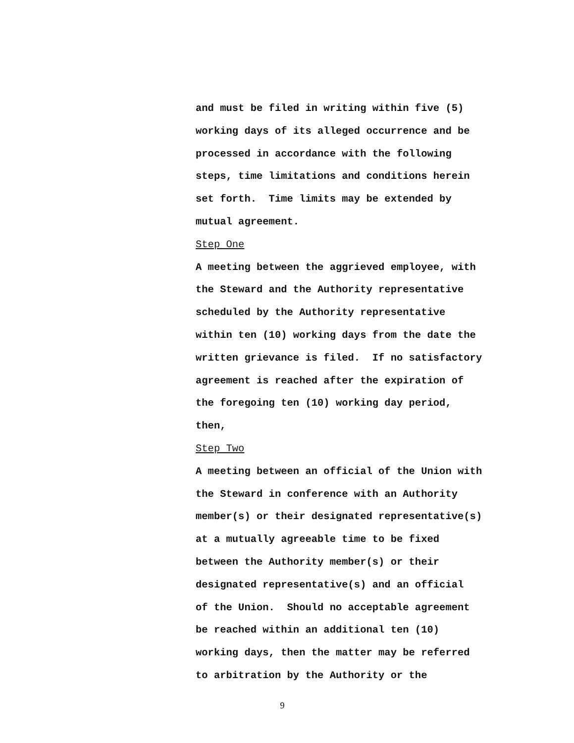and must be filed in writing within five (5)
working days of its alleged occurrence and be
processed in accordance with the following
steps, time limitations and conditions herein
set forth. Time limits may be extended by
mutual agreement.
Step One
A meeting between the aggrieved employee, with
the Steward and the Authority representative
scheduled by the Authority representative
within ten (10) working days from the date the
written grievance is filed. If no satisfactory
agreement is reached after the expiration of
the foregoing ten (10) working day period,
then,
Step Two
A meeting between an official of the Union with
the Steward in conference with an Authority
member(s) or their designated representative(s)
at a mutually agreeable time to be fixed
between the Authority member(s) or their
designated representative(s) and an official
of the Union. Should no acceptable agreement
be reached within an additional ten (10)
working days, then the matter may be referred
to arbitration by the Authority or the
9